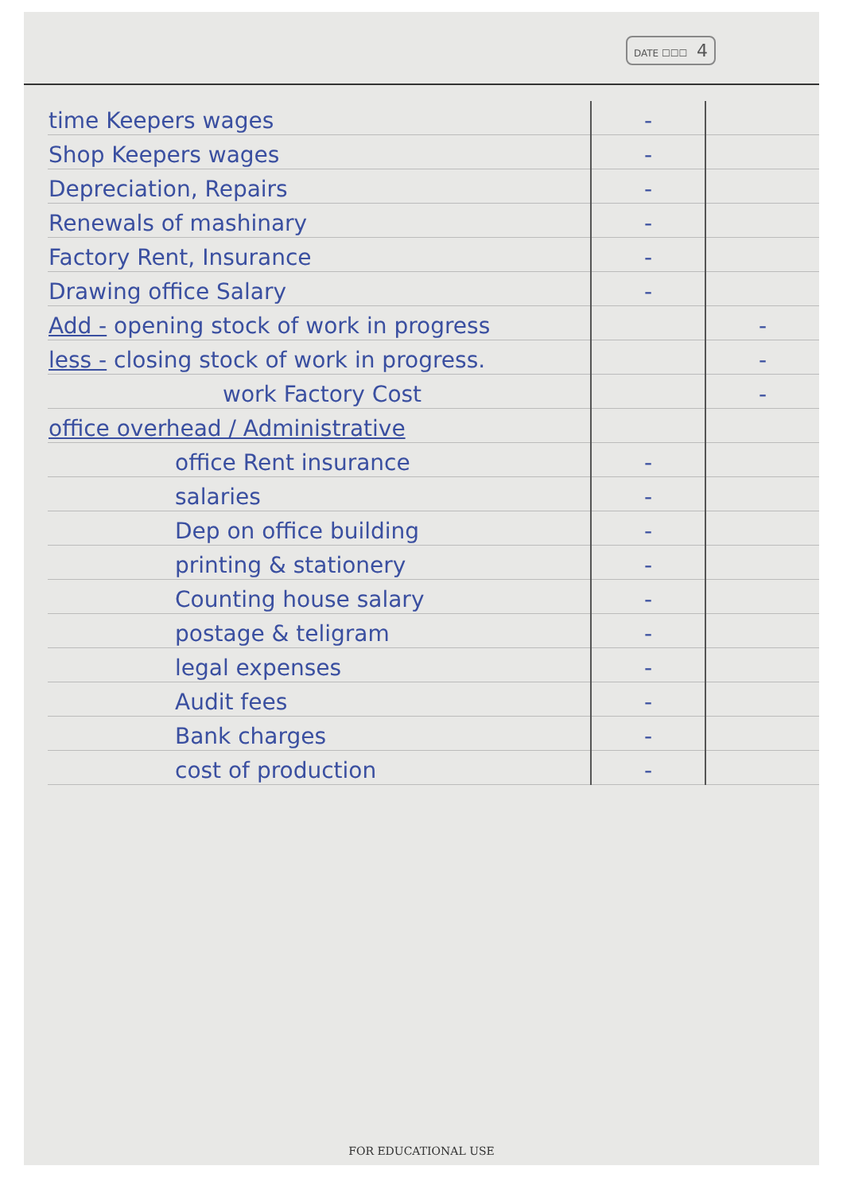DATE ☐☐☐ 4
| time Keepers wages | - | |
| Shop Keepers wages | - | |
| Depreciation, Repairs | - | |
| Renewals of mashinary | - | |
| Factory Rent, Insurance | - | |
| Drawing office Salary | - | |
| Add - opening stock of work in progress | | - |
| less - closing stock of work in progress. | | - |
| work Factory Cost | | - |
| office overhead / Administrative | | |
| office Rent insurance | - | |
| salaries | - | |
| Dep on office building | - | |
| printing & stationery | - | |
| Counting house salary | - | |
| postage & teligram | - | |
| legal expenses | - | |
| Audit fees | - | |
| Bank charges | - | |
| cost of production | - | |
FOR EDUCATIONAL USE